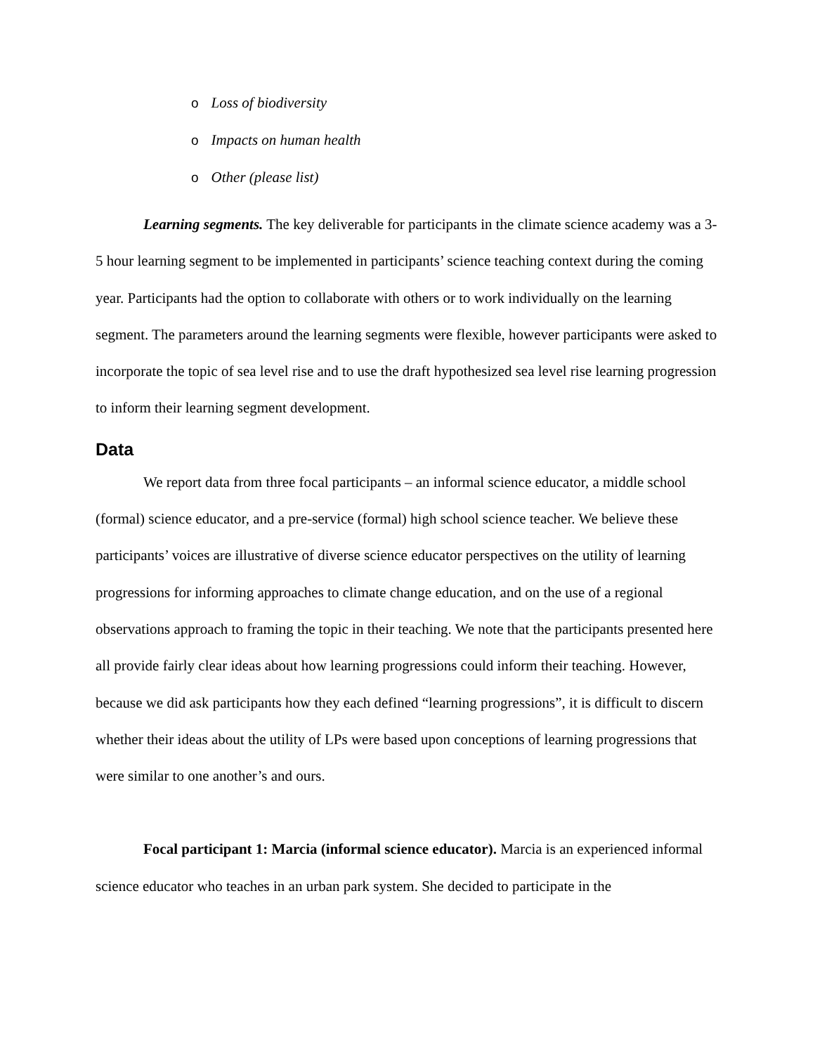o Loss of biodiversity
o Impacts on human health
o Other (please list)
Learning segments. The key deliverable for participants in the climate science academy was a 3-5 hour learning segment to be implemented in participants’ science teaching context during the coming year. Participants had the option to collaborate with others or to work individually on the learning segment. The parameters around the learning segments were flexible, however participants were asked to incorporate the topic of sea level rise and to use the draft hypothesized sea level rise learning progression to inform their learning segment development.
Data
We report data from three focal participants – an informal science educator, a middle school (formal) science educator, and a pre-service (formal) high school science teacher. We believe these participants’ voices are illustrative of diverse science educator perspectives on the utility of learning progressions for informing approaches to climate change education, and on the use of a regional observations approach to framing the topic in their teaching. We note that the participants presented here all provide fairly clear ideas about how learning progressions could inform their teaching. However, because we did ask participants how they each defined “learning progressions”, it is difficult to discern whether their ideas about the utility of LPs were based upon conceptions of learning progressions that were similar to one another’s and ours.
Focal participant 1: Marcia (informal science educator). Marcia is an experienced informal science educator who teaches in an urban park system. She decided to participate in the